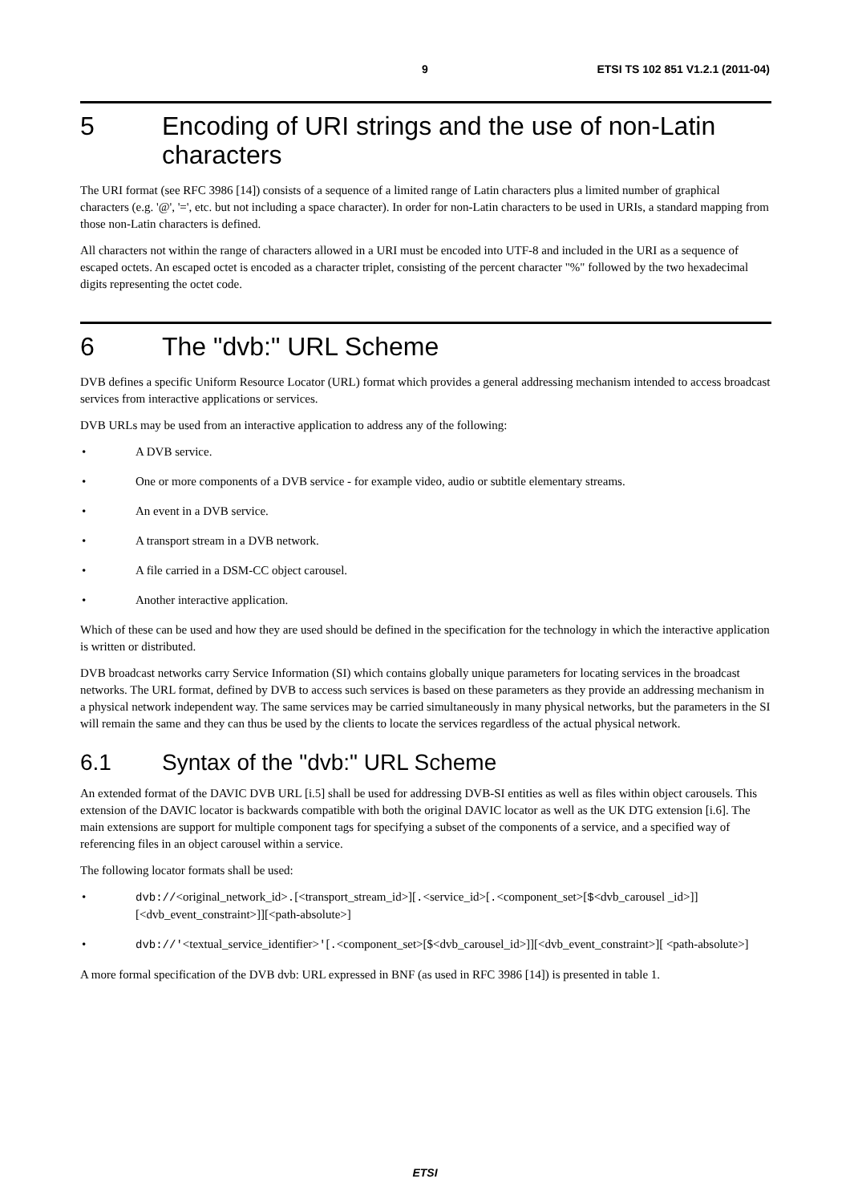9 ETSI TS 102 851 V1.2.1 (2011-04)
5 Encoding of URI strings and the use of non-Latin characters
The URI format (see RFC 3986 [14]) consists of a sequence of a limited range of Latin characters plus a limited number of graphical characters (e.g. '@', '=', etc. but not including a space character). In order for non-Latin characters to be used in URIs, a standard mapping from those non-Latin characters is defined.
All characters not within the range of characters allowed in a URI must be encoded into UTF-8 and included in the URI as a sequence of escaped octets. An escaped octet is encoded as a character triplet, consisting of the percent character "%" followed by the two hexadecimal digits representing the octet code.
6 The "dvb:" URL Scheme
DVB defines a specific Uniform Resource Locator (URL) format which provides a general addressing mechanism intended to access broadcast services from interactive applications or services.
DVB URLs may be used from an interactive application to address any of the following:
• A DVB service.
• One or more components of a DVB service - for example video, audio or subtitle elementary streams.
• An event in a DVB service.
• A transport stream in a DVB network.
• A file carried in a DSM-CC object carousel.
• Another interactive application.
Which of these can be used and how they are used should be defined in the specification for the technology in which the interactive application is written or distributed.
DVB broadcast networks carry Service Information (SI) which contains globally unique parameters for locating services in the broadcast networks. The URL format, defined by DVB to access such services is based on these parameters as they provide an addressing mechanism in a physical network independent way. The same services may be carried simultaneously in many physical networks, but the parameters in the SI will remain the same and they can thus be used by the clients to locate the services regardless of the actual physical network.
6.1 Syntax of the "dvb:" URL Scheme
An extended format of the DAVIC DVB URL [i.5] shall be used for addressing DVB-SI entities as well as files within object carousels. This extension of the DAVIC locator is backwards compatible with both the original DAVIC locator as well as the UK DTG extension [i.6]. The main extensions are support for multiple component tags for specifying a subset of the components of a service, and a specified way of referencing files in an object carousel within a service.
The following locator formats shall be used:
• dvb://<original_network_id>.[<transport_stream_id>][.<service_id>[.<component_set>[$<dvb_carousel _id>]][<dvb_event_constraint>]][<path-absolute>]
• dvb://'<textual_service_identifier>'[.<component_set>[$<dvb_carousel_id>]][<dvb_event_constraint>][ <path-absolute>]
A more formal specification of the DVB dvb: URL expressed in BNF (as used in RFC 3986 [14]) is presented in table 1.
ETSI